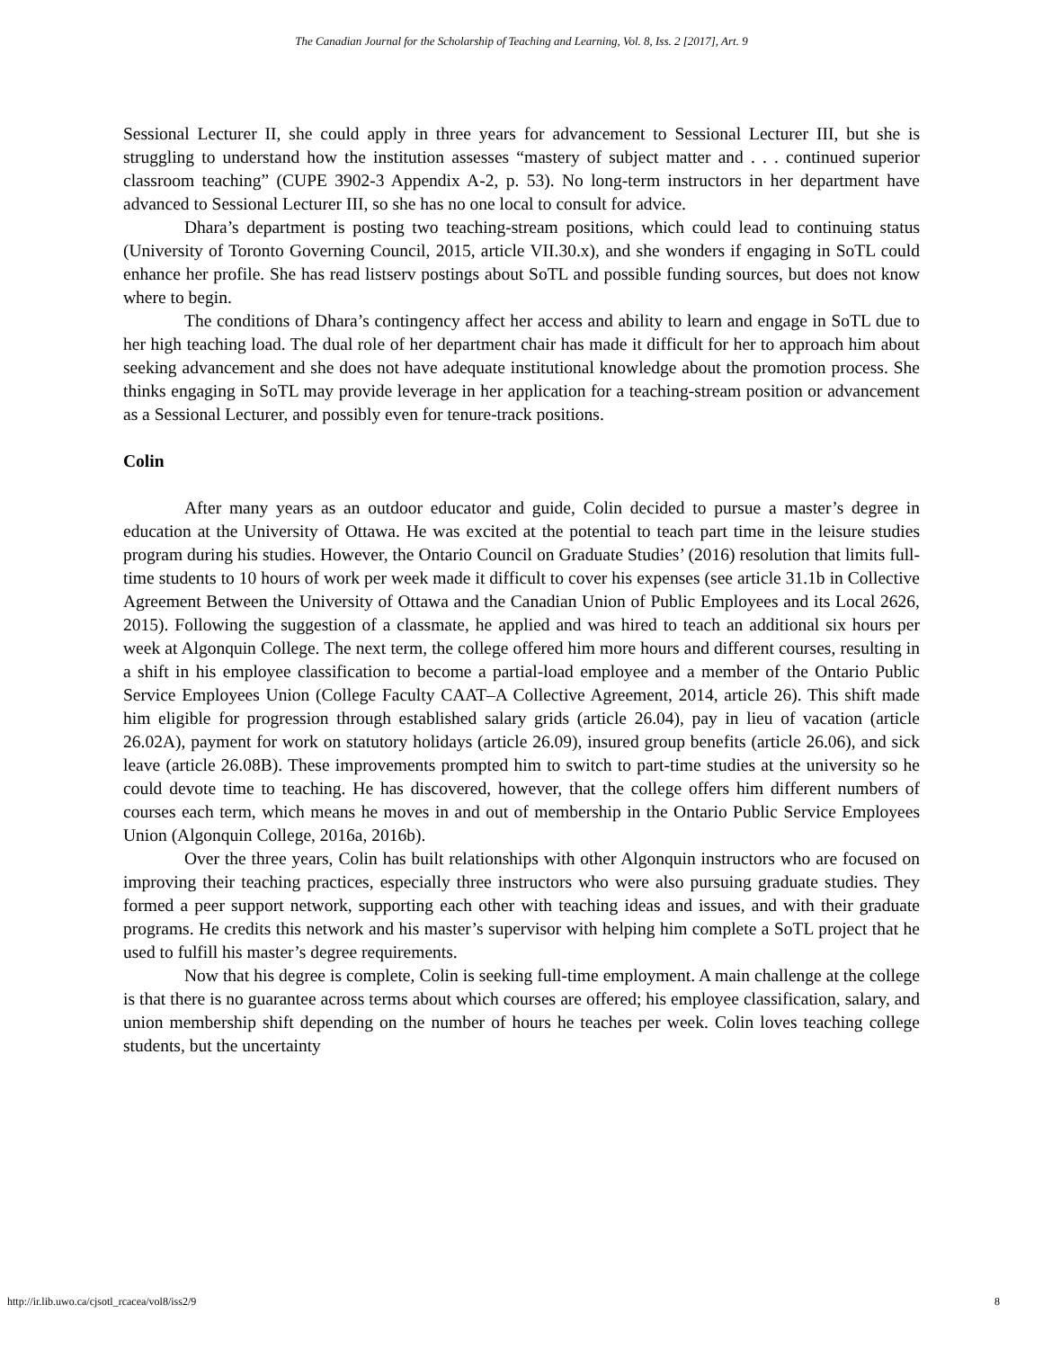The Canadian Journal for the Scholarship of Teaching and Learning, Vol. 8, Iss. 2 [2017], Art. 9
Sessional Lecturer II, she could apply in three years for advancement to Sessional Lecturer III, but she is struggling to understand how the institution assesses “mastery of subject matter and . . . continued superior classroom teaching” (CUPE 3902-3 Appendix A-2, p. 53). No long-term instructors in her department have advanced to Sessional Lecturer III, so she has no one local to consult for advice.
Dhara’s department is posting two teaching-stream positions, which could lead to continuing status (University of Toronto Governing Council, 2015, article VII.30.x), and she wonders if engaging in SoTL could enhance her profile. She has read listserv postings about SoTL and possible funding sources, but does not know where to begin.
The conditions of Dhara’s contingency affect her access and ability to learn and engage in SoTL due to her high teaching load. The dual role of her department chair has made it difficult for her to approach him about seeking advancement and she does not have adequate institutional knowledge about the promotion process. She thinks engaging in SoTL may provide leverage in her application for a teaching-stream position or advancement as a Sessional Lecturer, and possibly even for tenure-track positions.
Colin
After many years as an outdoor educator and guide, Colin decided to pursue a master’s degree in education at the University of Ottawa. He was excited at the potential to teach part time in the leisure studies program during his studies. However, the Ontario Council on Graduate Studies’ (2016) resolution that limits full-time students to 10 hours of work per week made it difficult to cover his expenses (see article 31.1b in Collective Agreement Between the University of Ottawa and the Canadian Union of Public Employees and its Local 2626, 2015). Following the suggestion of a classmate, he applied and was hired to teach an additional six hours per week at Algonquin College. The next term, the college offered him more hours and different courses, resulting in a shift in his employee classification to become a partial-load employee and a member of the Ontario Public Service Employees Union (College Faculty CAAT–A Collective Agreement, 2014, article 26). This shift made him eligible for progression through established salary grids (article 26.04), pay in lieu of vacation (article 26.02A), payment for work on statutory holidays (article 26.09), insured group benefits (article 26.06), and sick leave (article 26.08B). These improvements prompted him to switch to part-time studies at the university so he could devote time to teaching. He has discovered, however, that the college offers him different numbers of courses each term, which means he moves in and out of membership in the Ontario Public Service Employees Union (Algonquin College, 2016a, 2016b).
Over the three years, Colin has built relationships with other Algonquin instructors who are focused on improving their teaching practices, especially three instructors who were also pursuing graduate studies. They formed a peer support network, supporting each other with teaching ideas and issues, and with their graduate programs. He credits this network and his master’s supervisor with helping him complete a SoTL project that he used to fulfill his master’s degree requirements.
Now that his degree is complete, Colin is seeking full-time employment. A main challenge at the college is that there is no guarantee across terms about which courses are offered; his employee classification, salary, and union membership shift depending on the number of hours he teaches per week. Colin loves teaching college students, but the uncertainty
http://ir.lib.uwo.ca/cjsotl_rcacea/vol8/iss2/9 8